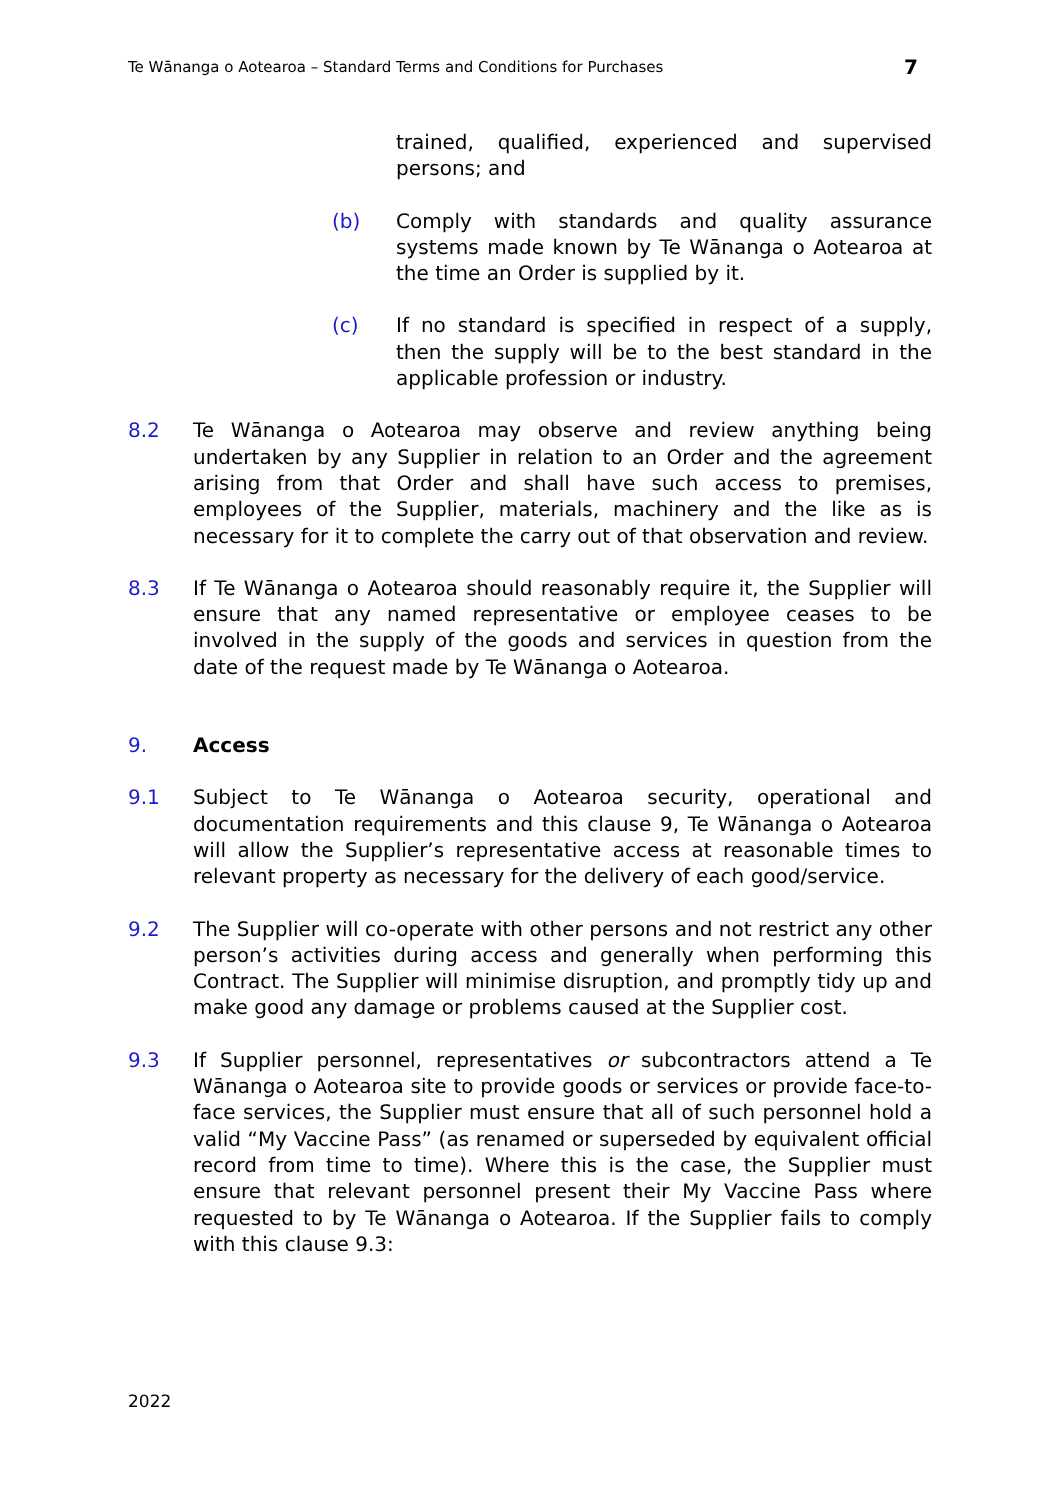Te Wānanga o Aotearoa – Standard Terms and Conditions for Purchases 7
trained, qualified, experienced and supervised persons; and
(b) Comply with standards and quality assurance systems made known by Te Wānanga o Aotearoa at the time an Order is supplied by it.
(c) If no standard is specified in respect of a supply, then the supply will be to the best standard in the applicable profession or industry.
8.2 Te Wānanga o Aotearoa may observe and review anything being undertaken by any Supplier in relation to an Order and the agreement arising from that Order and shall have such access to premises, employees of the Supplier, materials, machinery and the like as is necessary for it to complete the carry out of that observation and review.
8.3 If Te Wānanga o Aotearoa should reasonably require it, the Supplier will ensure that any named representative or employee ceases to be involved in the supply of the goods and services in question from the date of the request made by Te Wānanga o Aotearoa.
9. Access
9.1 Subject to Te Wānanga o Aotearoa security, operational and documentation requirements and this clause 9, Te Wānanga o Aotearoa will allow the Supplier’s representative access at reasonable times to relevant property as necessary for the delivery of each good/service.
9.2 The Supplier will co-operate with other persons and not restrict any other person’s activities during access and generally when performing this Contract. The Supplier will minimise disruption, and promptly tidy up and make good any damage or problems caused at the Supplier cost.
9.3 If Supplier personnel, representatives or subcontractors attend a Te Wānanga o Aotearoa site to provide goods or services or provide face-to-face services, the Supplier must ensure that all of such personnel hold a valid “My Vaccine Pass” (as renamed or superseded by equivalent official record from time to time). Where this is the case, the Supplier must ensure that relevant personnel present their My Vaccine Pass where requested to by Te Wānanga o Aotearoa. If the Supplier fails to comply with this clause 9.3:
2022